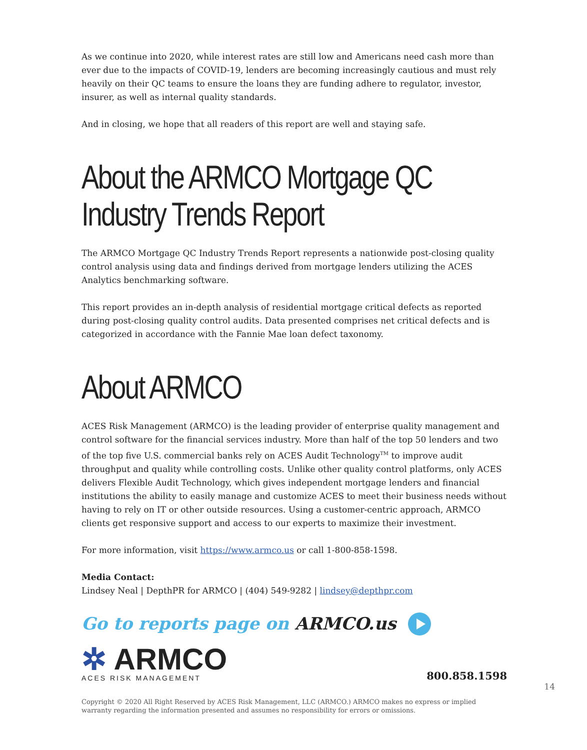As we continue into 2020, while interest rates are still low and Americans need cash more than ever due to the impacts of COVID-19, lenders are becoming increasingly cautious and must rely heavily on their QC teams to ensure the loans they are funding adhere to regulator, investor, insurer, as well as internal quality standards.
And in closing, we hope that all readers of this report are well and staying safe.
About the ARMCO Mortgage QC Industry Trends Report
The ARMCO Mortgage QC Industry Trends Report represents a nationwide post-closing quality control analysis using data and findings derived from mortgage lenders utilizing the ACES Analytics benchmarking software.
This report provides an in-depth analysis of residential mortgage critical defects as reported during post-closing quality control audits. Data presented comprises net critical defects and is categorized in accordance with the Fannie Mae loan defect taxonomy.
About ARMCO
ACES Risk Management (ARMCO) is the leading provider of enterprise quality management and control software for the financial services industry. More than half of the top 50 lenders and two of the top five U.S. commercial banks rely on ACES Audit Technology<sup>TM</sup> to improve audit throughput and quality while controlling costs. Unlike other quality control platforms, only ACES delivers Flexible Audit Technology, which gives independent mortgage lenders and financial institutions the ability to easily manage and customize ACES to meet their business needs without having to rely on IT or other outside resources. Using a customer-centric approach, ARMCO clients get responsive support and access to our experts to maximize their investment.
For more information, visit https://www.armco.us or call 1-800-858-1598.
Media Contact:
Lindsey Neal | DepthPR for ARMCO | (404) 549-9282 | lindsey@depthpr.com
Go to reports page on ARMCO.us
✲ ARMCO
ACES RISK MANAGEMENT
800.858.1598
14
Copyright © 2020 All Right Reserved by ACES Risk Management, LLC (ARMCO.) ARMCO makes no express or implied warranty regarding the information presented and assumes no responsibility for errors or omissions.